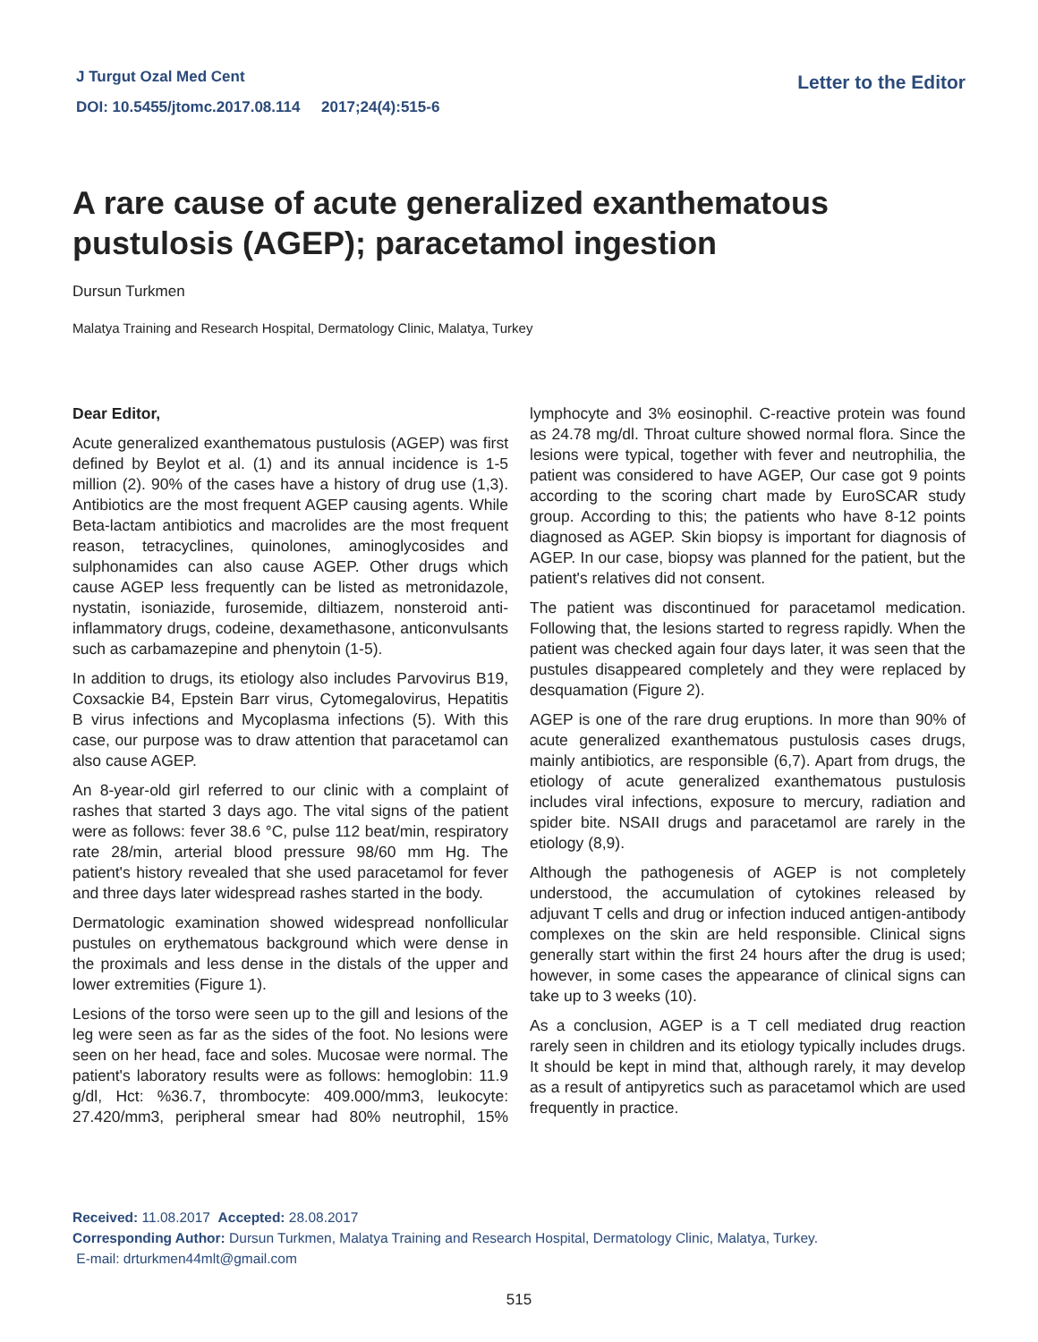J Turgut Ozal Med Cent
DOI: 10.5455/jtomc.2017.08.114 2017;24(4):515-6
Letter to the Editor
A rare cause of acute generalized exanthematous pustulosis (AGEP); paracetamol ingestion
Dursun Turkmen
Malatya Training and Research Hospital, Dermatology Clinic, Malatya, Turkey
Dear Editor,
Acute generalized exanthematous pustulosis (AGEP) was first defined by Beylot et al. (1) and its annual incidence is 1-5 million (2). 90% of the cases have a history of drug use (1,3). Antibiotics are the most frequent AGEP causing agents. While Beta-lactam antibiotics and macrolides are the most frequent reason, tetracyclines, quinolones, aminoglycosides and sulphonamides can also cause AGEP. Other drugs which cause AGEP less frequently can be listed as metronidazole, nystatin, isoniazide, furosemide, diltiazem, nonsteroid anti-inflammatory drugs, codeine, dexamethasone, anticonvulsants such as carbamazepine and phenytoin (1-5).
In addition to drugs, its etiology also includes Parvovirus B19, Coxsackie B4, Epstein Barr virus, Cytomegalovirus, Hepatitis B virus infections and Mycoplasma infections (5). With this case, our purpose was to draw attention that paracetamol can also cause AGEP.
An 8-year-old girl referred to our clinic with a complaint of rashes that started 3 days ago. The vital signs of the patient were as follows: fever 38.6 °C, pulse 112 beat/min, respiratory rate 28/min, arterial blood pressure 98/60 mm Hg. The patient's history revealed that she used paracetamol for fever and three days later widespread rashes started in the body.
Dermatologic examination showed widespread nonfollicular pustules on erythematous background which were dense in the proximals and less dense in the distals of the upper and lower extremities (Figure 1).
Lesions of the torso were seen up to the gill and lesions of the leg were seen as far as the sides of the foot. No lesions were seen on her head, face and soles. Mucosae were normal. The patient's laboratory results were as follows: hemoglobin: 11.9 g/dl, Hct: %36.7, thrombocyte: 409.000/mm3, leukocyte: 27.420/mm3, peripheral smear had 80% neutrophil, 15% lymphocyte and 3% eosinophil. C-reactive protein was found as 24.78 mg/dl. Throat culture showed normal flora. Since the lesions were typical, together with fever and neutrophilia, the patient was considered to have AGEP, Our case got 9 points according to the scoring chart made by EuroSCAR study group. According to this; the patients who have 8-12 points diagnosed as AGEP. Skin biopsy is important for diagnosis of AGEP. In our case, biopsy was planned for the patient, but the patient's relatives did not consent.
The patient was discontinued for paracetamol medication. Following that, the lesions started to regress rapidly. When the patient was checked again four days later, it was seen that the pustules disappeared completely and they were replaced by desquamation (Figure 2).
AGEP is one of the rare drug eruptions. In more than 90% of acute generalized exanthematous pustulosis cases drugs, mainly antibiotics, are responsible (6,7). Apart from drugs, the etiology of acute generalized exanthematous pustulosis includes viral infections, exposure to mercury, radiation and spider bite. NSAII drugs and paracetamol are rarely in the etiology (8,9).
Although the pathogenesis of AGEP is not completely understood, the accumulation of cytokines released by adjuvant T cells and drug or infection induced antigen-antibody complexes on the skin are held responsible. Clinical signs generally start within the first 24 hours after the drug is used; however, in some cases the appearance of clinical signs can take up to 3 weeks (10).
As a conclusion, AGEP is a T cell mediated drug reaction rarely seen in children and its etiology typically includes drugs. It should be kept in mind that, although rarely, it may develop as a result of antipyretics such as paracetamol which are used frequently in practice.
Received: 11.08.2017 Accepted: 28.08.2017
Corresponding Author: Dursun Turkmen, Malatya Training and Research Hospital, Dermatology Clinic, Malatya, Turkey.
E-mail: drturkmen44mlt@gmail.com
515